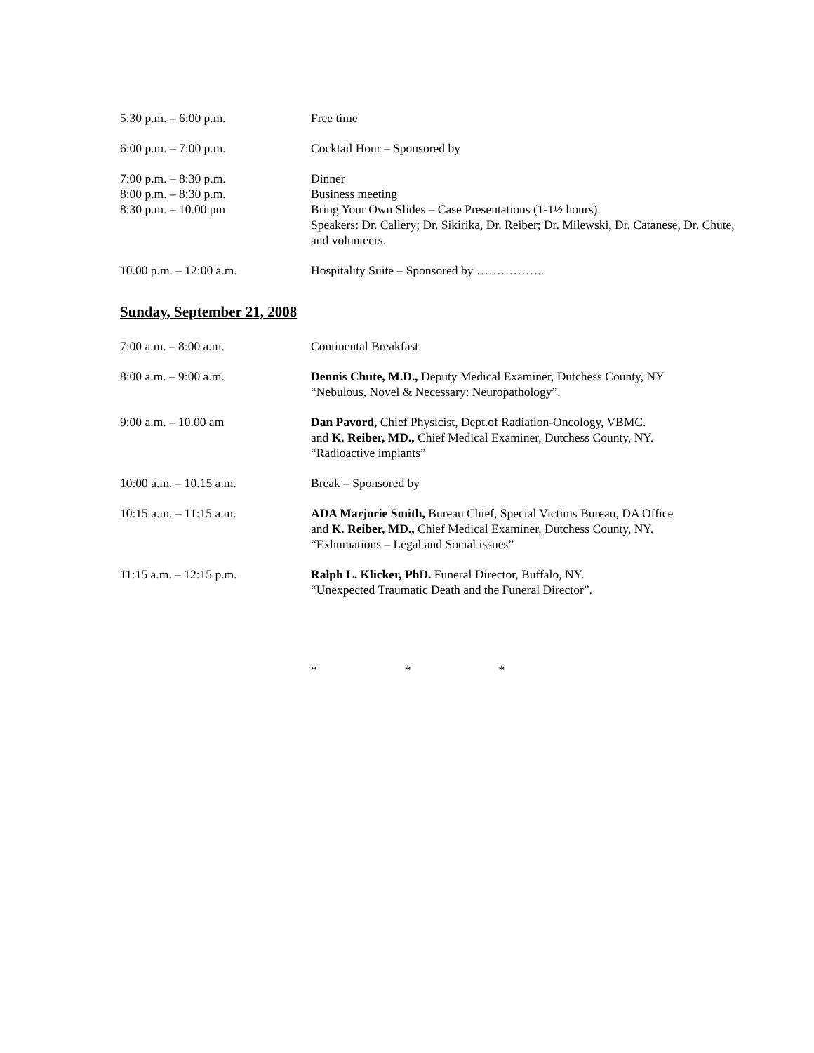5:30 p.m. – 6:00 p.m. Free time
6:00 p.m. – 7:00 p.m. Cocktail Hour – Sponsored by
7:00 p.m. – 8:30 p.m.
8:00 p.m. – 8:30 p.m.
8:30 p.m. – 10.00 pm
Dinner
Business meeting
Bring Your Own Slides – Case Presentations (1-1½ hours).
Speakers: Dr. Callery; Dr. Sikirika, Dr. Reiber; Dr. Milewski, Dr. Catanese, Dr. Chute, and volunteers.
10.00 p.m. – 12:00 a.m. Hospitality Suite – Sponsored by ……………..
Sunday, September 21, 2008
7:00 a.m. – 8:00 a.m. Continental Breakfast
8:00 a.m. – 9:00 a.m. Dennis Chute, M.D., Deputy Medical Examiner, Dutchess County, NY
“Nebulous, Novel & Necessary: Neuropathology”.
9:00 a.m. – 10.00 am Dan Pavord, Chief Physicist, Dept.of Radiation-Oncology, VBMC.
and K. Reiber, MD., Chief Medical Examiner, Dutchess County, NY.
“Radioactive implants”
10:00 a.m. – 10.15 a.m. Break – Sponsored by
10:15 a.m. – 11:15 a.m. ADA Marjorie Smith, Bureau Chief, Special Victims Bureau, DA Office
and K. Reiber, MD., Chief Medical Examiner, Dutchess County, NY.
“Exhumations – Legal and Social issues”
11:15 a.m. – 12:15 p.m. Ralph L. Klicker, PhD. Funeral Director, Buffalo, NY.
“Unexpected Traumatic Death and the Funeral Director”.
* * *